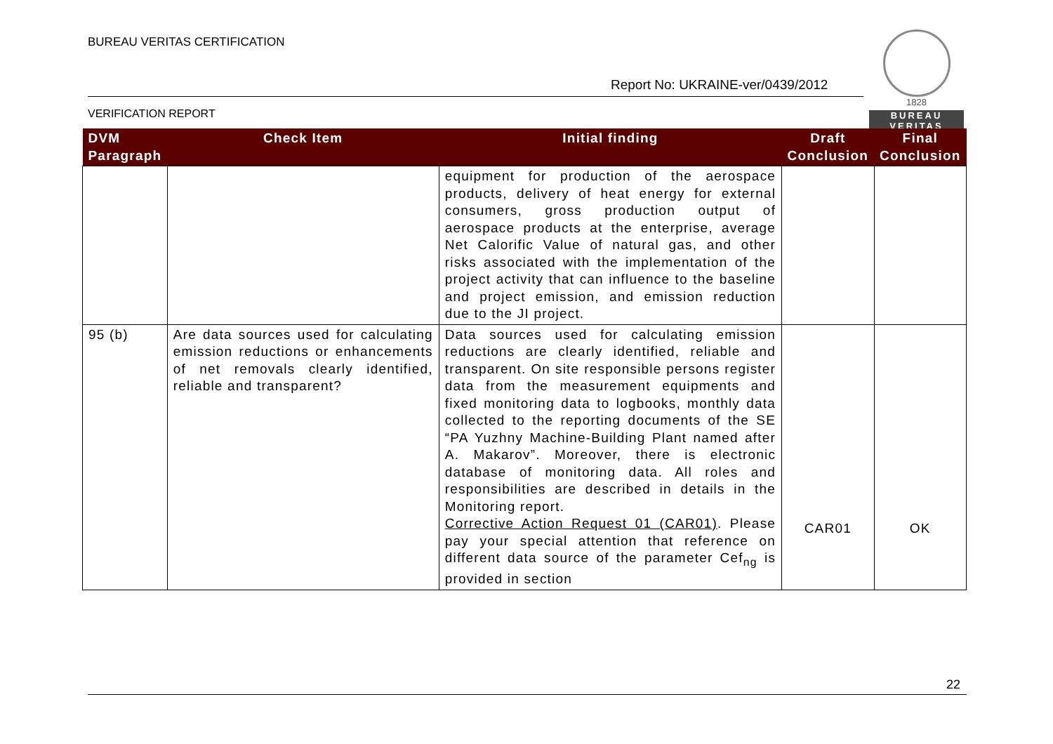BUREAU VERITAS CERTIFICATION
Report No: UKRAINE-ver/0439/2012
VERIFICATION REPORT
1828
BUREAU
VERITAS
| DVM Paragraph | Check Item | Initial finding | Draft Conclusion | Final Conclusion |
| --- | --- | --- | --- | --- |
| | | equipment for production of the aerospace products, delivery of heat energy for external consumers, gross production output of aerospace products at the enterprise, average Net Calorific Value of natural gas, and other risks associated with the implementation of the project activity that can influence to the baseline and project emission, and emission reduction due to the JI project. | | |
| 95 (b) | Are data sources used for calculating emission reductions or enhancements of net removals clearly identified, reliable and transparent? | Data sources used for calculating emission reductions are clearly identified, reliable and transparent. On site responsible persons register data from the measurement equipments and fixed monitoring data to logbooks, monthly data collected to the reporting documents of the SE “PA Yuzhny Machine-Building Plant named after A. Makarov”. Moreover, there is electronic database of monitoring data. All roles and responsibilities are described in details in the Monitoring report. Corrective Action Request 01 (CAR01) . Please pay your special attention that reference on different data source of the parameter Cef<sub>ng</sub> is provided in section | CAR01 | OK |
22